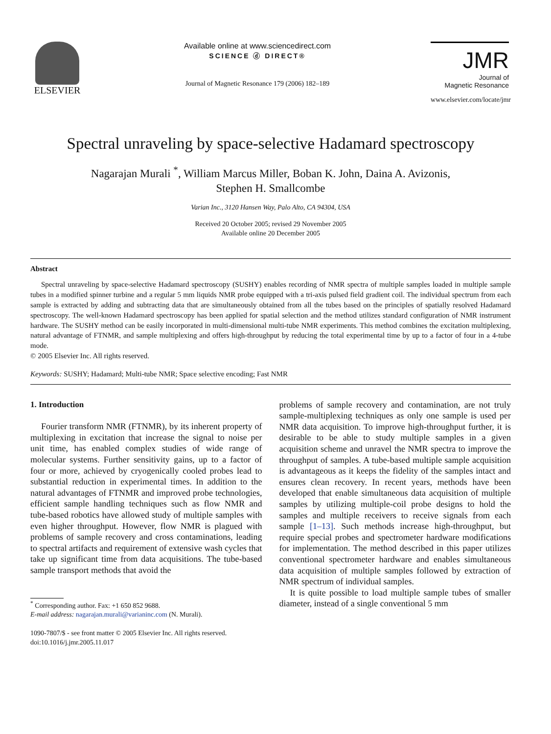ELSEVIER
Available online at www.sciencedirect.com
SCIENCE ⓓ DIRECT®
Journal of Magnetic Resonance 179 (2006) 182–189
JMR
Journal of
Magnetic Resonance
www.elsevier.com/locate/jmr
Spectral unraveling by space-selective Hadamard spectroscopy
Nagarajan Murali <sup>*</sup>, William Marcus Miller, Boban K. John, Daina A. Avizonis,
Stephen H. Smallcombe
Varian Inc., 3120 Hansen Way, Palo Alto, CA 94304, USA
Received 20 October 2005; revised 29 November 2005
Available online 20 December 2005
Abstract
Spectral unraveling by space-selective Hadamard spectroscopy (SUSHY) enables recording of NMR spectra of multiple samples loaded in multiple sample tubes in a modified spinner turbine and a regular 5 mm liquids NMR probe equipped with a tri-axis pulsed field gradient coil. The individual spectrum from each sample is extracted by adding and subtracting data that are simultaneously obtained from all the tubes based on the principles of spatially resolved Hadamard spectroscopy. The well-known Hadamard spectroscopy has been applied for spatial selection and the method utilizes standard configuration of NMR instrument hardware. The SUSHY method can be easily incorporated in multi-dimensional multi-tube NMR experiments. This method combines the excitation multiplexing, natural advantage of FTNMR, and sample multiplexing and offers high-throughput by reducing the total experimental time by up to a factor of four in a 4-tube mode.
© 2005 Elsevier Inc. All rights reserved.
Keywords: SUSHY; Hadamard; Multi-tube NMR; Space selective encoding; Fast NMR
1. Introduction
Fourier transform NMR (FTNMR), by its inherent property of multiplexing in excitation that increase the signal to noise per unit time, has enabled complex studies of wide range of molecular systems. Further sensitivity gains, up to a factor of four or more, achieved by cryogenically cooled probes lead to substantial reduction in experimental times. In addition to the natural advantages of FTNMR and improved probe technologies, efficient sample handling techniques such as flow NMR and tube-based robotics have allowed study of multiple samples with even higher throughput. However, flow NMR is plagued with problems of sample recovery and cross contaminations, leading to spectral artifacts and requirement of extensive wash cycles that take up significant time from data acquisitions. The tube-based sample transport methods that avoid the
<sup>*</sup> Corresponding author. Fax: +1 650 852 9688.
E-mail address: nagarajan.murali@varianinc.com (N. Murali).
1090-7807/$ - see front matter © 2005 Elsevier Inc. All rights reserved.
doi:10.1016/j.jmr.2005.11.017
problems of sample recovery and contamination, are not truly sample-multiplexing techniques as only one sample is used per NMR data acquisition. To improve high-throughput further, it is desirable to be able to study multiple samples in a given acquisition scheme and unravel the NMR spectra to improve the throughput of samples. A tube-based multiple sample acquisition is advantageous as it keeps the fidelity of the samples intact and ensures clean recovery. In recent years, methods have been developed that enable simultaneous data acquisition of multiple samples by utilizing multiple-coil probe designs to hold the samples and multiple receivers to receive signals from each sample [1–13]. Such methods increase high-throughput, but require special probes and spectrometer hardware modifications for implementation. The method described in this paper utilizes conventional spectrometer hardware and enables simultaneous data acquisition of multiple samples followed by extraction of NMR spectrum of individual samples.
It is quite possible to load multiple sample tubes of smaller diameter, instead of a single conventional 5 mm